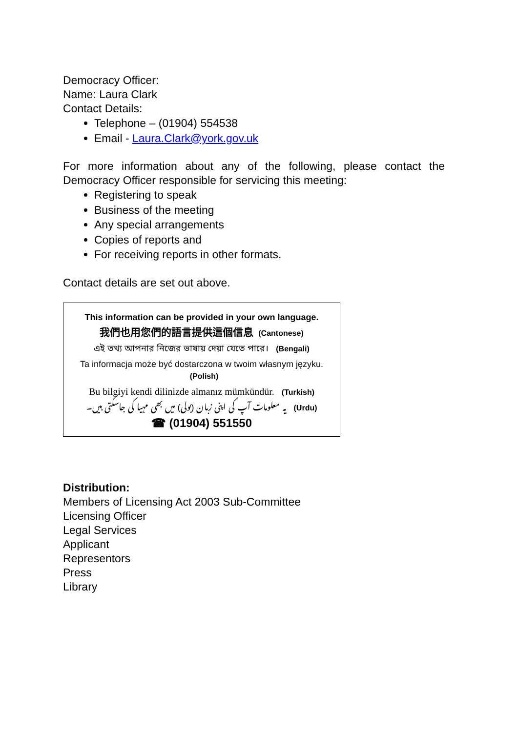Democracy Officer:
Name: Laura Clark
Contact Details:
Telephone – (01904) 554538
Email - Laura.Clark@york.gov.uk
For more information about any of the following, please contact the Democracy Officer responsible for servicing this meeting:
Registering to speak
Business of the meeting
Any special arrangements
Copies of reports and
For receiving reports in other formats.
Contact details are set out above.
This information can be provided in your own language.
我們也用您們的語言提供這個信息 (Cantonese)
এই তথ্য আপনার নিজের ভাষায় দেয়া যেতে পারে। (Bengali)
Ta informacja może być dostarczona w twoim własnym języku. (Polish)
Bu bilgiyi kendi dilinizde almanız mümkündür. (Turkish)
یہ معلومات آپ کی اپنی زبان (بولی) میں بھی مہیا کی جاسکتی ہیں۔ (Urdu)
☎ (01904) 551550
Distribution:
Members of Licensing Act 2003 Sub-Committee
Licensing Officer
Legal Services
Applicant
Representors
Press
Library